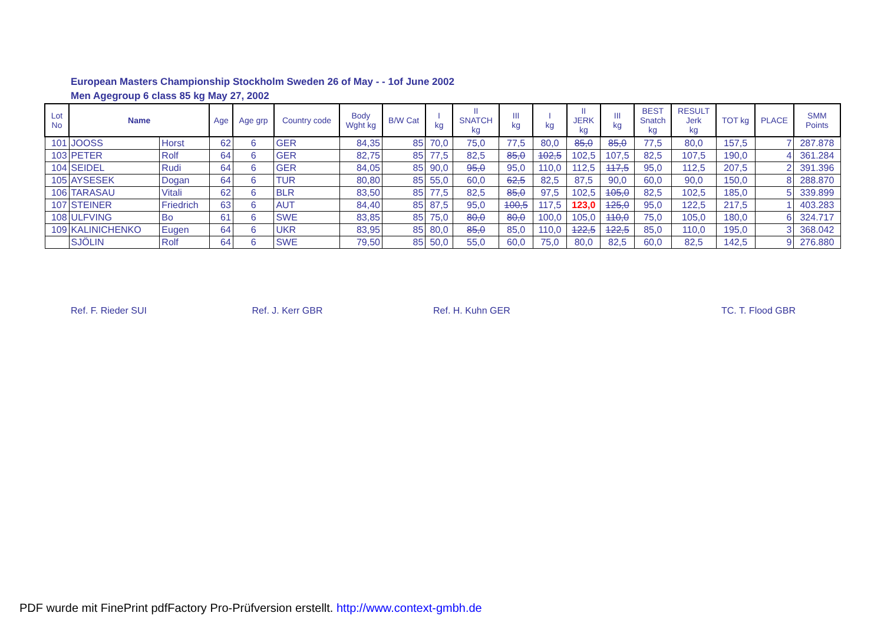European Masters Championship Stockholm Sweden 26 of May - - 1of June 2002
Men Agegroup 6 class 85 kg May 27, 2002
| Lot No | Name | | Age | Age grp | Country code | Body Wght kg | B/W Cat | I kg | II SNATCH kg | III kg | I kg | II JERK kg | III kg | BEST Snatch kg | RESULT Jerk kg | TOT kg | PLACE | SMM Points |
| --- | --- | --- | --- | --- | --- | --- | --- | --- | --- | --- | --- | --- | --- | --- | --- | --- | --- | --- |
| 101 | JOOSS | Horst | 62 | 6 | GER | 84,35 | 85 | 70,0 | 75,0 | 77,5 | 80,0 | 85,0 | 85,0 | 77,5 | 80,0 | 157,5 | 7 | 287.878 |
| 103 | PETER | Rolf | 64 | 6 | GER | 82,75 | 85 | 77,5 | 82,5 | 85,0 | 102,5 | 102,5 | 107,5 | 82,5 | 107,5 | 190,0 | 4 | 361.284 |
| 104 | SEIDEL | Rudi | 64 | 6 | GER | 84,05 | 85 | 90,0 | 95,0 | 95,0 | 110,0 | 112,5 | 117,5 | 95,0 | 112,5 | 207,5 | 2 | 391.396 |
| 105 | AYSESEK | Dogan | 64 | 6 | TUR | 80,80 | 85 | 55,0 | 60,0 | 62,5 | 82,5 | 87,5 | 90,0 | 60,0 | 90,0 | 150,0 | 8 | 288.870 |
| 106 | TARASAU | Vitali | 62 | 6 | BLR | 83,50 | 85 | 77,5 | 82,5 | 85,0 | 97,5 | 102,5 | 105,0 | 82,5 | 102,5 | 185,0 | 5 | 339.899 |
| 107 | STEINER | Friedrich | 63 | 6 | AUT | 84,40 | 85 | 87,5 | 95,0 | 100,5 | 117,5 | 123,0 | 125,0 | 95,0 | 122,5 | 217,5 | 1 | 403.283 |
| 108 | ULFVING | Bo | 61 | 6 | SWE | 83,85 | 85 | 75,0 | 80,0 | 80,0 | 100,0 | 105,0 | 110,0 | 75,0 | 105,0 | 180,0 | 6 | 324.717 |
| 109 | KALINICHENKO | Eugen | 64 | 6 | UKR | 83,95 | 85 | 80,0 | 85,0 | 85,0 | 110,0 | 122,5 | 122,5 | 85,0 | 110,0 | 195,0 | 3 | 368.042 |
| | SJÖLIN | Rolf | 64 | 6 | SWE | 79,50 | 85 | 50,0 | 55,0 | 60,0 | 75,0 | 80,0 | 82,5 | 60,0 | 82,5 | 142,5 | 9 | 276.880 |
Ref. F. Rieder SUI Ref. J. Kerr GBR Ref. H. Kuhn GER TC. T. Flood GBR
PDF wurde mit FinePrint pdfFactory Pro-Prüfversion erstellt. http://www.context-gmbh.de